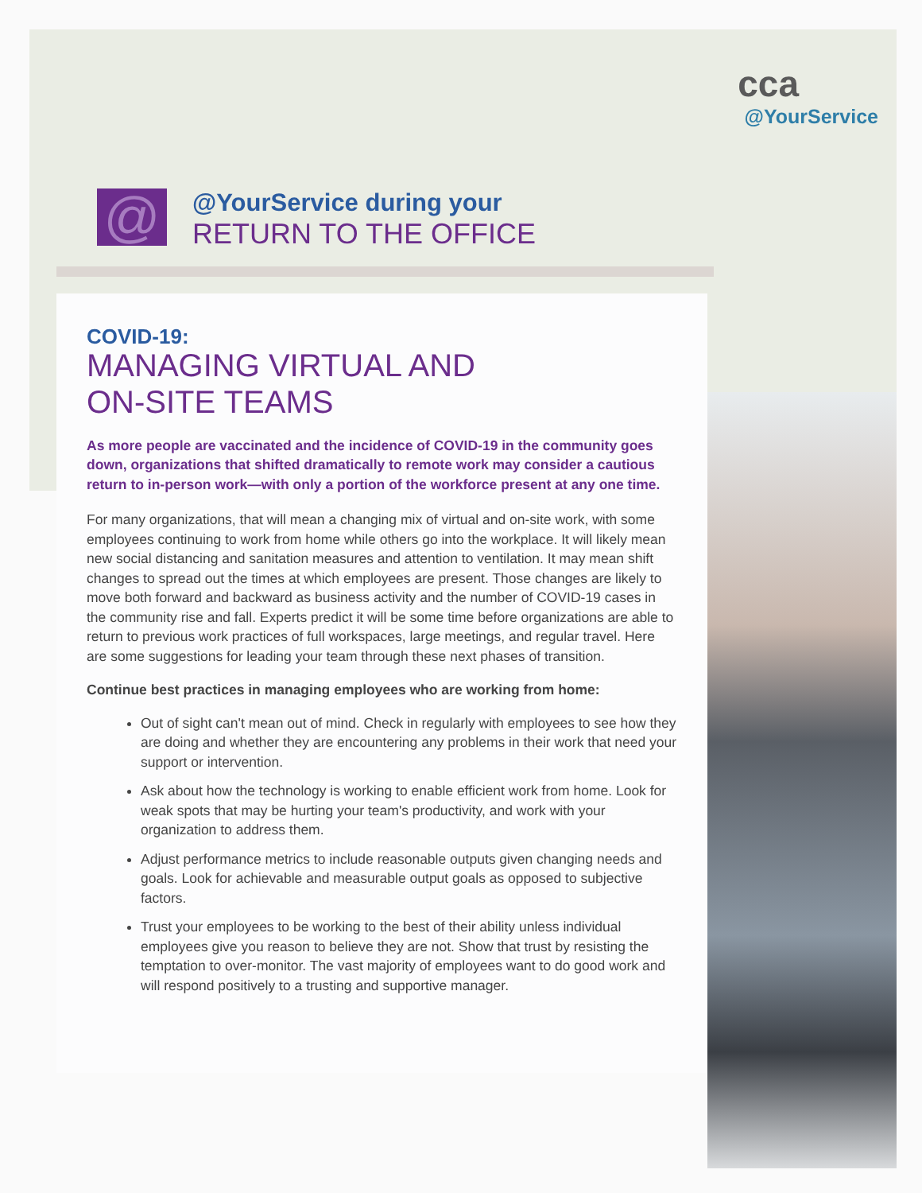cca
@YourService
@
@YourService during your
RETURN TO THE OFFICE
COVID-19:
MANAGING VIRTUAL AND
ON-SITE TEAMS
As more people are vaccinated and the incidence of COVID-19 in the community goes down, organizations that shifted dramatically to remote work may consider a cautious return to in-person work—with only a portion of the workforce present at any one time.
For many organizations, that will mean a changing mix of virtual and on-site work, with some employees continuing to work from home while others go into the workplace. It will likely mean new social distancing and sanitation measures and attention to ventilation. It may mean shift changes to spread out the times at which employees are present. Those changes are likely to move both forward and backward as business activity and the number of COVID-19 cases in the community rise and fall. Experts predict it will be some time before organizations are able to return to previous work practices of full workspaces, large meetings, and regular travel. Here are some suggestions for leading your team through these next phases of transition.
Continue best practices in managing employees who are working from home:
Out of sight can't mean out of mind. Check in regularly with employees to see how they are doing and whether they are encountering any problems in their work that need your support or intervention.
Ask about how the technology is working to enable efficient work from home. Look for weak spots that may be hurting your team's productivity, and work with your organization to address them.
Adjust performance metrics to include reasonable outputs given changing needs and goals. Look for achievable and measurable output goals as opposed to subjective factors.
Trust your employees to be working to the best of their ability unless individual employees give you reason to believe they are not. Show that trust by resisting the temptation to over-monitor. The vast majority of employees want to do good work and will respond positively to a trusting and supportive manager.